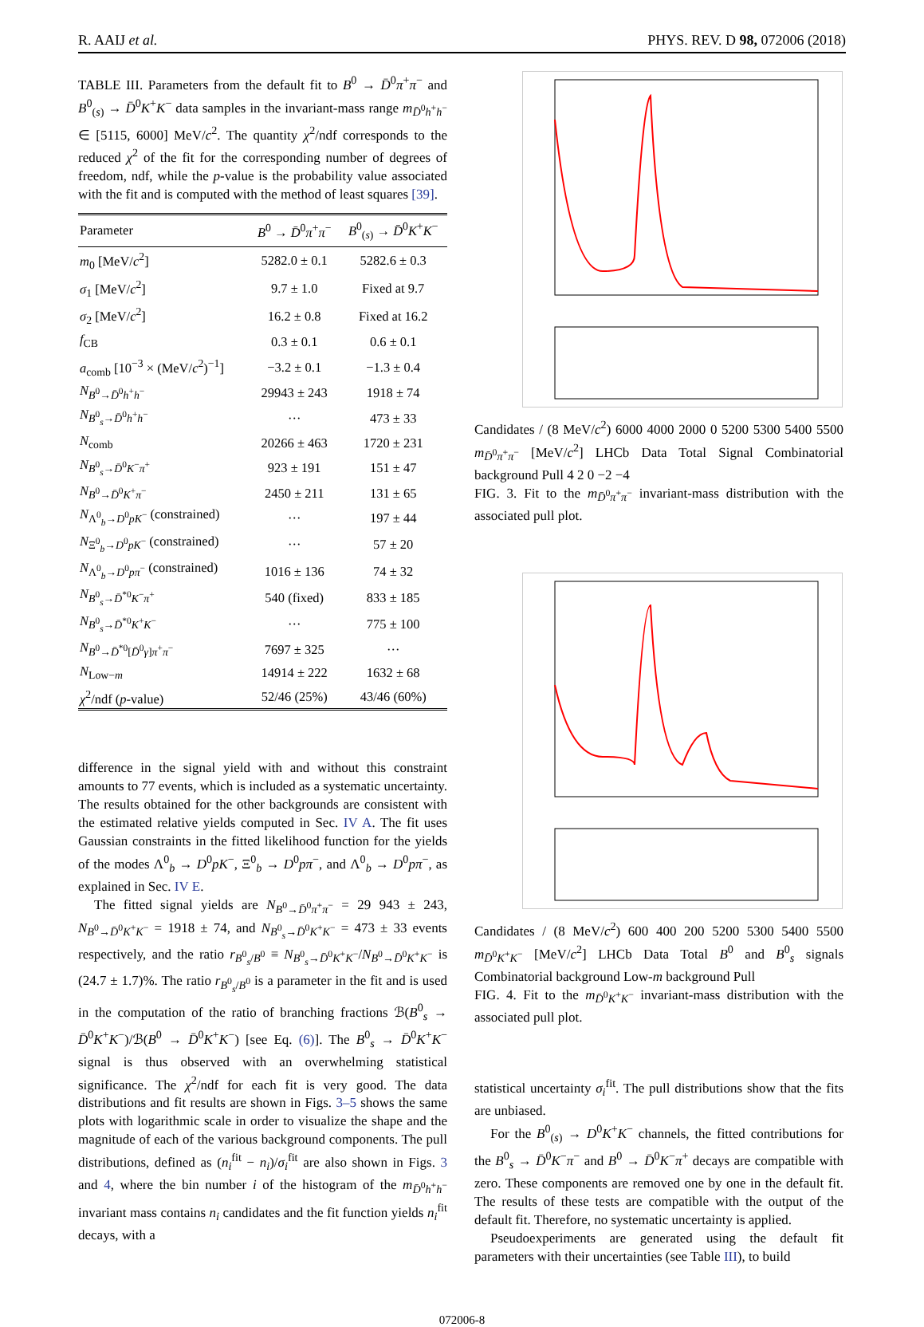R. AAIJ et al. PHYS. REV. D 98, 072006 (2018)
TABLE III. Parameters from the default fit to B<sup>0</sup> → D̄<sup>0</sup>π<sup>+</sup>π<sup>−</sup> and B<sup>0</sup><sub>(s)</sub> → D̄<sup>0</sup>K<sup>+</sup>K<sup>−</sup> data samples in the invariant-mass range m<sub>D̄<sup>0</sup>h<sup>+</sup>h<sup>−</sup></sub> ∈ [5115, 6000] MeV/c<sup>2</sup>. The quantity χ<sup>2</sup>/ndf corresponds to the reduced χ<sup>2</sup> of the fit for the corresponding number of degrees of freedom, ndf, while the p-value is the probability value associated with the fit and is computed with the method of least squares [39].
| Parameter | B<sup>0</sup> → D̄<sup>0</sup> π<sup>+</sup> π<sup>−</sup> | B<sup>0</sup><sub>(s)</sub> → D̄<sup>0</sup> K<sup>+</sup> K<sup>−</sup> |
| --- | --- | --- |
| m<sub>0</sub> [MeV/ c<sup>2</sup>] | 5282.0 ± 0.1 | 5282.6 ± 0.3 |
| σ<sub>1</sub> [MeV/ c<sup>2</sup>] | 9.7 ± 1.0 | Fixed at 9.7 |
| σ<sub>2</sub> [MeV/ c<sup>2</sup>] | 16.2 ± 0.8 | Fixed at 16.2 |
| f<sub>CB</sub> | 0.3 ± 0.1 | 0.6 ± 0.1 |
| a<sub>comb</sub> [10<sup>−3</sup> × (MeV/ c<sup>2</sup>)<sup>−1</sup>] | −3.2 ± 0.1 | −1.3 ± 0.4 |
| N<sub>B<sup>0</sup>→D̄<sup>0</sup>h<sup>+</sup>h<sup>−</sup></sub> | 29943 ± 243 | 1918 ± 74 |
| N<sub>B<sup>0</sup><sub>s</sub>→D̄<sup>0</sup>h<sup>+</sup>h<sup>−</sup></sub> | ··· | 473 ± 33 |
| N<sub>comb</sub> | 20266 ± 463 | 1720 ± 231 |
| N<sub>B<sup>0</sup><sub>s</sub>→D̄<sup>0</sup>K<sup>−</sup>π<sup>+</sup></sub> | 923 ± 191 | 151 ± 47 |
| N<sub>B<sup>0</sup>→D̄<sup>0</sup>K<sup>+</sup>π<sup>−</sup></sub> | 2450 ± 211 | 131 ± 65 |
| N<sub>Λ<sup>0</sup><sub>b</sub>→D<sup>0</sup>pK<sup>−</sup></sub> (constrained) | ··· | 197 ± 44 |
| N<sub>Ξ<sup>0</sup><sub>b</sub>→D<sup>0</sup>pK<sup>−</sup></sub> (constrained) | ··· | 57 ± 20 |
| N<sub>Λ<sup>0</sup><sub>b</sub>→D<sup>0</sup>pπ<sup>−</sup></sub> (constrained) | 1016 ± 136 | 74 ± 32 |
| N<sub>B<sup>0</sup><sub>s</sub>→D̄<sup>*0</sup>K<sup>−</sup>π<sup>+</sup></sub> | 540 (fixed) | 833 ± 185 |
| N<sub>B<sup>0</sup><sub>s</sub>→D̄<sup>*0</sup>K<sup>+</sup>K<sup>−</sup></sub> | ··· | 775 ± 100 |
| N<sub>B<sup>0</sup>→D̄<sup>*0</sup>[D̄<sup>0</sup>γ]π<sup>+</sup>π<sup>−</sup></sub> | 7697 ± 325 | ··· |
| N<sub>Low−m</sub> | 14914 ± 222 | 1632 ± 68 |
| χ<sup>2</sup>/ndf ( p -value) | 52/46 (25%) | 43/46 (60%) |
difference in the signal yield with and without this constraint amounts to 77 events, which is included as a systematic uncertainty. The results obtained for the other backgrounds are consistent with the estimated relative yields computed in Sec. IV A. The fit uses Gaussian constraints in the fitted likelihood function for the yields of the modes Λ<sup>0</sup><sub>b</sub> → D<sup>0</sup>pK<sup>−</sup>, Ξ<sup>0</sup><sub>b</sub> → D<sup>0</sup>pπ<sup>−</sup>, and Λ<sup>0</sup><sub>b</sub> → D<sup>0</sup>pπ<sup>−</sup>, as explained in Sec. IV E.
The fitted signal yields are N<sub>B<sup>0</sup>→D̄<sup>0</sup>π<sup>+</sup>π<sup>−</sup></sub> = 29 943 ± 243, N<sub>B<sup>0</sup>→D̄<sup>0</sup>K<sup>+</sup>K<sup>−</sup></sub> = 1918 ± 74, and N<sub>B<sup>0</sup><sub>s</sub>→D̄<sup>0</sup>K<sup>+</sup>K<sup>−</sup></sub> = 473 ± 33 events respectively, and the ratio r<sub>B<sup>0</sup><sub>s</sub>/B<sup>0</sup></sub> ≡ N<sub>B<sup>0</sup><sub>s</sub>→D̄<sup>0</sup>K<sup>+</sup>K<sup>−</sup></sub>/N<sub>B<sup>0</sup>→D̄<sup>0</sup>K<sup>+</sup>K<sup>−</sup></sub> is (24.7 ± 1.7)%. The ratio r<sub>B<sup>0</sup><sub>s</sub>/B<sup>0</sup></sub> is a parameter in the fit and is used in the computation of the ratio of branching fractions ℬ(B<sup>0</sup><sub>s</sub> → D̄<sup>0</sup>K<sup>+</sup>K<sup>−</sup>)/ℬ(B<sup>0</sup> → D̄<sup>0</sup>K<sup>+</sup>K<sup>−</sup>) [see Eq. (6)]. The B<sup>0</sup><sub>s</sub> → D̄<sup>0</sup>K<sup>+</sup>K<sup>−</sup> signal is thus observed with an overwhelming statistical significance. The χ<sup>2</sup>/ndf for each fit is very good. The data distributions and fit results are shown in Figs. 3–5 shows the same plots with logarithmic scale in order to visualize the shape and the magnitude of each of the various background components. The pull distributions, defined as (n<sub>i</sub><sup>fit</sup> − n<sub>i</sub>)/σ<sub>i</sub><sup>fit</sup> are also shown in Figs. 3 and 4, where the bin number i of the histogram of the m<sub>D̄<sup>0</sup>h<sup>+</sup>h<sup>−</sup></sub> invariant mass contains n<sub>i</sub> candidates and the fit function yields n<sub>i</sub><sup>fit</sup> decays, with a
Candidates / (8 MeV/c<sup>2</sup>) 6000 4000 2000 0 5200 5300 5400 5500 m<sub>D̄<sup>0</sup>π<sup>+</sup>π<sup>−</sup></sub> [MeV/c<sup>2</sup>] LHCb Data Total Signal Combinatorial background Pull 4 2 0 −2 −4
FIG. 3. Fit to the m<sub>D̄<sup>0</sup>π<sup>+</sup>π<sup>−</sup></sub> invariant-mass distribution with the associated pull plot.
Candidates / (8 MeV/c<sup>2</sup>) 600 400 200 5200 5300 5400 5500 m<sub>D̄<sup>0</sup>K<sup>+</sup>K<sup>−</sup></sub> [MeV/c<sup>2</sup>] LHCb Data Total B<sup>0</sup> and B<sup>0</sup><sub>s</sub> signals Combinatorial background Low-m background Pull
FIG. 4. Fit to the m<sub>D̄<sup>0</sup>K<sup>+</sup>K<sup>−</sup></sub> invariant-mass distribution with the associated pull plot.
statistical uncertainty σ<sub>i</sub><sup>fit</sup>. The pull distributions show that the fits are unbiased.
For the B<sup>0</sup><sub>(s)</sub> → D<sup>0</sup>K<sup>+</sup>K<sup>−</sup> channels, the fitted contributions for the B<sup>0</sup><sub>s</sub> → D̄<sup>0</sup>K<sup>−</sup>π<sup>−</sup> and B<sup>0</sup> → D̄<sup>0</sup>K<sup>−</sup>π<sup>+</sup> decays are compatible with zero. These components are removed one by one in the default fit. The results of these tests are compatible with the output of the default fit. Therefore, no systematic uncertainty is applied.
Pseudoexperiments are generated using the default fit parameters with their uncertainties (see Table III), to build
072006-8